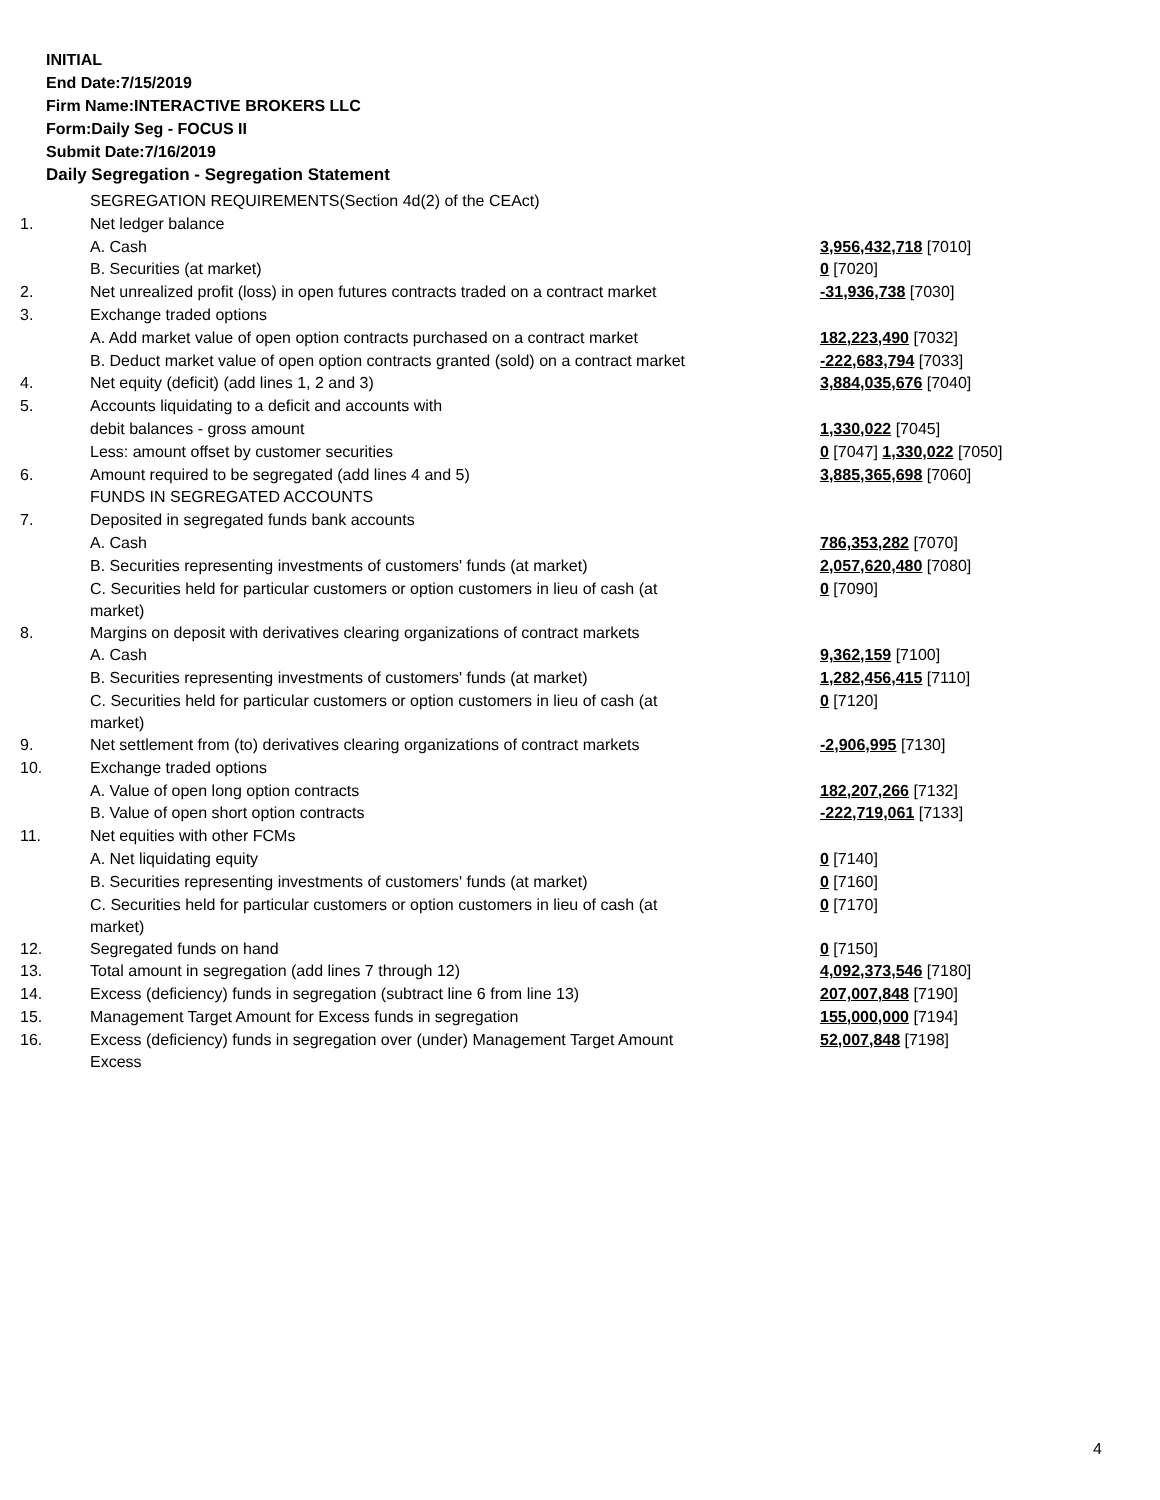INITIAL
End Date:7/15/2019
Firm Name:INTERACTIVE BROKERS LLC
Form:Daily Seg - FOCUS II
Submit Date:7/16/2019
Daily Segregation - Segregation Statement
| | SEGREGATION REQUIREMENTS(Section 4d(2) of the CEAct) | |
| 1. | Net ledger balance | |
| | A. Cash | 3,956,432,718 [7010] |
| | B. Securities (at market) | 0 [7020] |
| 2. | Net unrealized profit (loss) in open futures contracts traded on a contract market | -31,936,738 [7030] |
| 3. | Exchange traded options | |
| | A. Add market value of open option contracts purchased on a contract market | 182,223,490 [7032] |
| | B. Deduct market value of open option contracts granted (sold) on a contract market | -222,683,794 [7033] |
| 4. | Net equity (deficit) (add lines 1, 2 and 3) | 3,884,035,676 [7040] |
| 5. | Accounts liquidating to a deficit and accounts with | |
| | debit balances - gross amount | 1,330,022 [7045] |
| | Less: amount offset by customer securities | 0 [7047] 1,330,022 [7050] |
| 6. | Amount required to be segregated (add lines 4 and 5) | 3,885,365,698 [7060] |
| | FUNDS IN SEGREGATED ACCOUNTS | |
| 7. | Deposited in segregated funds bank accounts | |
| | A. Cash | 786,353,282 [7070] |
| | B. Securities representing investments of customers' funds (at market) | 2,057,620,480 [7080] |
| | C. Securities held for particular customers or option customers in lieu of cash (at market) | 0 [7090] |
| 8. | Margins on deposit with derivatives clearing organizations of contract markets | |
| | A. Cash | 9,362,159 [7100] |
| | B. Securities representing investments of customers' funds (at market) | 1,282,456,415 [7110] |
| | C. Securities held for particular customers or option customers in lieu of cash (at market) | 0 [7120] |
| 9. | Net settlement from (to) derivatives clearing organizations of contract markets | -2,906,995 [7130] |
| 10. | Exchange traded options | |
| | A. Value of open long option contracts | 182,207,266 [7132] |
| | B. Value of open short option contracts | -222,719,061 [7133] |
| 11. | Net equities with other FCMs | |
| | A. Net liquidating equity | 0 [7140] |
| | B. Securities representing investments of customers' funds (at market) | 0 [7160] |
| | C. Securities held for particular customers or option customers in lieu of cash (at market) | 0 [7170] |
| 12. | Segregated funds on hand | 0 [7150] |
| 13. | Total amount in segregation (add lines 7 through 12) | 4,092,373,546 [7180] |
| 14. | Excess (deficiency) funds in segregation (subtract line 6 from line 13) | 207,007,848 [7190] |
| 15. | Management Target Amount for Excess funds in segregation | 155,000,000 [7194] |
| 16. | Excess (deficiency) funds in segregation over (under) Management Target Amount Excess | 52,007,848 [7198] |
4